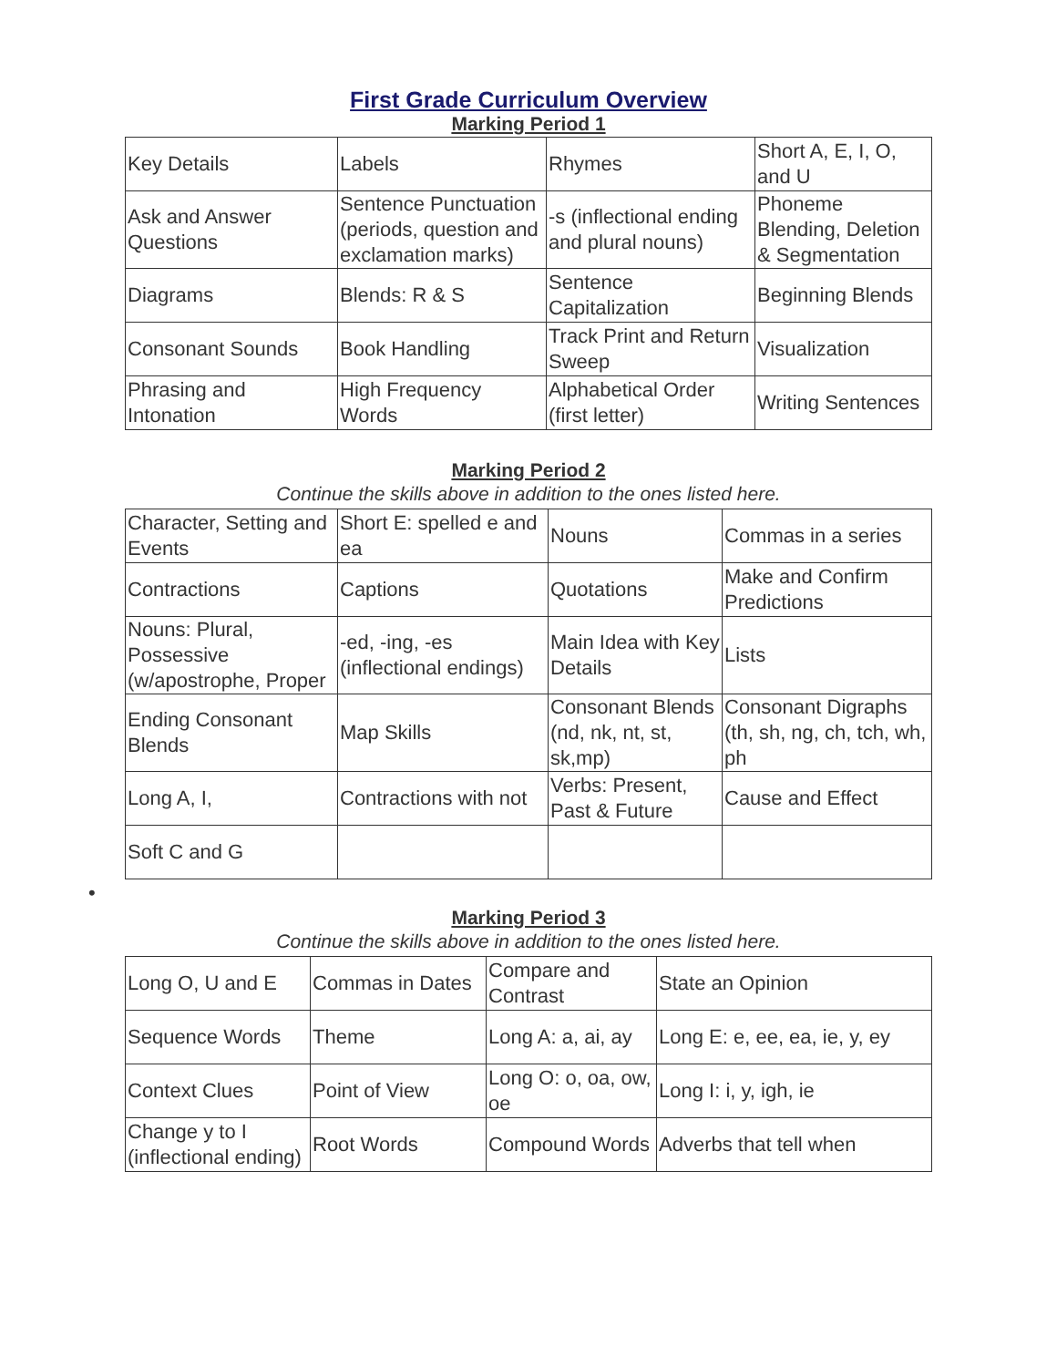First Grade Curriculum Overview
Marking Period 1
| Key Details | Labels | Rhymes | Short A, E, I, O, and U |
| Ask and Answer Questions | Sentence Punctuation (periods, question and exclamation marks) | -s (inflectional ending and plural nouns) | Phoneme Blending, Deletion & Segmentation |
| Diagrams | Blends: R & S | Sentence Capitalization | Beginning Blends |
| Consonant Sounds | Book Handling | Track Print and Return Sweep | Visualization |
| Phrasing and Intonation | High Frequency Words | Alphabetical Order (first letter) | Writing Sentences |
Marking Period 2
Continue the skills above in addition to the ones listed here.
| Character, Setting and Events | Short E: spelled e and ea | Nouns | Commas in a series |
| Contractions | Captions | Quotations | Make and Confirm Predictions |
| Nouns: Plural, Possessive (w/apostrophe, Proper | -ed, -ing, -es (inflectional endings) | Main Idea with Key Details | Lists |
| Ending Consonant Blends | Map Skills | Consonant Blends (nd, nk, nt, st, sk,mp) | Consonant Digraphs (th, sh, ng, ch, tch, wh, ph |
| Long A, I, | Contractions with not | Verbs: Present, Past & Future | Cause and Effect |
| Soft C and G | | | |
•
Marking Period 3
Continue the skills above in addition to the ones listed here.
| Long O, U and E | Commas in Dates | Compare and Contrast | State an Opinion |
| Sequence Words | Theme | Long A: a, ai, ay | Long E: e, ee, ea, ie, y, ey |
| Context Clues | Point of View | Long O: o, oa, ow, oe | Long I: i, y, igh, ie |
| Change y to I (inflectional ending) | Root Words | Compound Words | Adverbs that tell when |